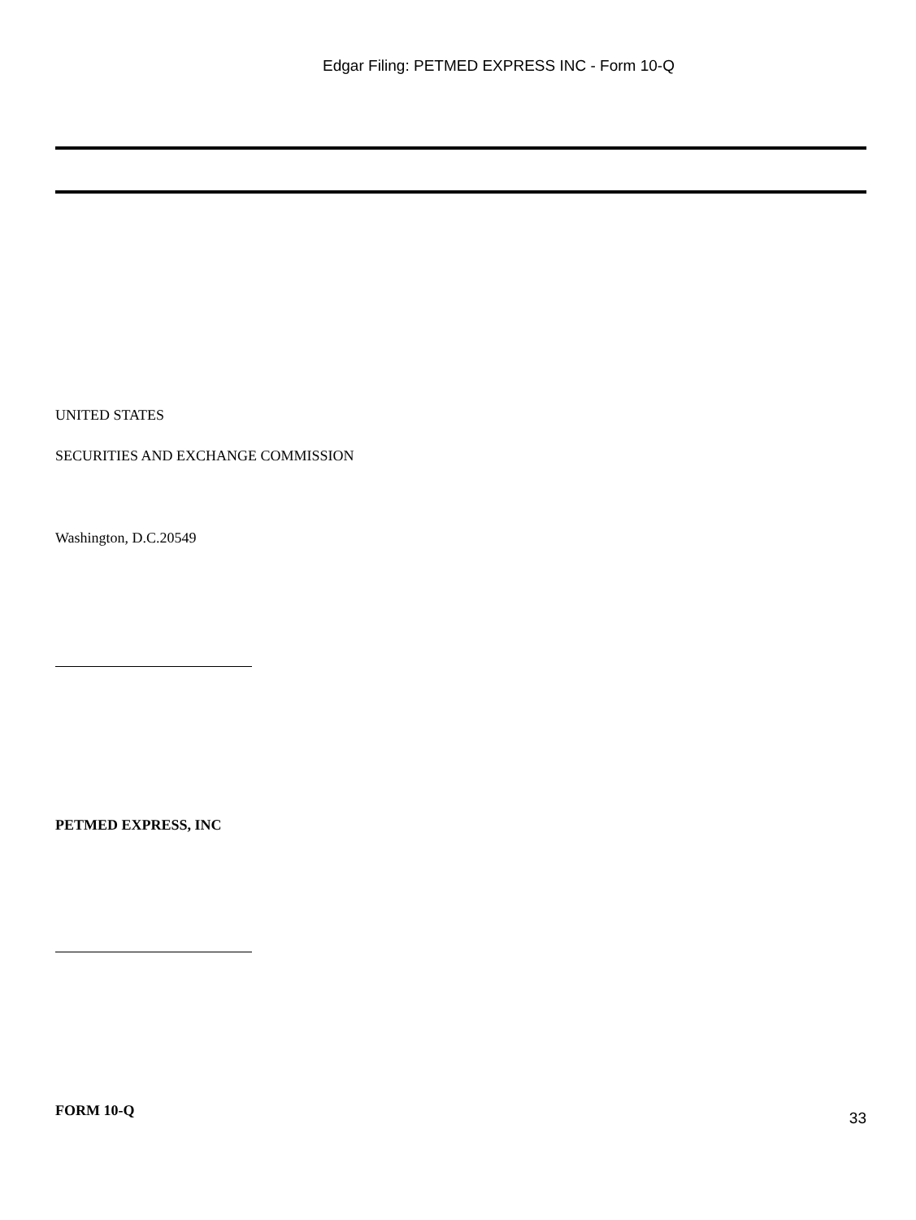Edgar Filing: PETMED EXPRESS INC - Form 10-Q
UNITED STATES
SECURITIES AND EXCHANGE COMMISSION
Washington, D.C.20549
PETMED EXPRESS, INC
FORM 10-Q 33